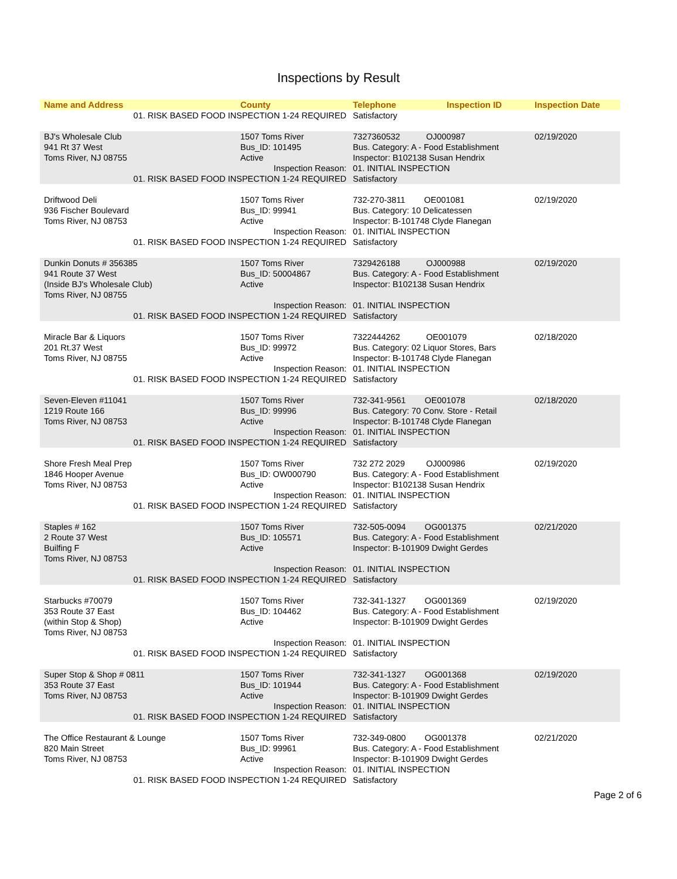Inspections by Result
| Name and Address | County | Telephone | Inspection ID | Inspection Date |
| --- | --- | --- | --- | --- |
| 01. RISK BASED FOOD INSPECTION 1-24 REQUIRED | | Satisfactory | | |
| BJ's Wholesale Club 941 Rt 37 West Toms River, NJ 08755 | 1507 Toms River Bus_ID: 101495 Active | 7327360532 OJ000987 Bus. Category: A - Food Establishment Inspector: B102138 Susan Hendrix | | 02/19/2020 |
| Inspection Reason: | | 01. INITIAL INSPECTION | | |
| 01. RISK BASED FOOD INSPECTION 1-24 REQUIRED | | Satisfactory | | |
| Driftwood Deli 936 Fischer Boulevard Toms River, NJ 08753 | 1507 Toms River Bus_ID: 99941 Active | 732-270-3811 OE001081 Bus. Category: 10 Delicatessen Inspector: B-101748 Clyde Flanegan | | 02/19/2020 |
| Inspection Reason: | | 01. INITIAL INSPECTION | | |
| 01. RISK BASED FOOD INSPECTION 1-24 REQUIRED | | Satisfactory | | |
| Dunkin Donuts # 356385 941 Route 37 West (Inside BJ's Wholesale Club) Toms River, NJ 08755 | 1507 Toms River Bus_ID: 50004867 Active | 7329426188 OJ000988 Bus. Category: A - Food Establishment Inspector: B102138 Susan Hendrix | | 02/19/2020 |
| Inspection Reason: | | 01. INITIAL INSPECTION | | |
| 01. RISK BASED FOOD INSPECTION 1-24 REQUIRED | | Satisfactory | | |
| Miracle Bar & Liquors 201 Rt.37 West Toms River, NJ 08755 | 1507 Toms River Bus_ID: 99972 Active | 7322444262 OE001079 Bus. Category: 02 Liquor Stores, Bars Inspector: B-101748 Clyde Flanegan | | 02/18/2020 |
| Inspection Reason: | | 01. INITIAL INSPECTION | | |
| 01. RISK BASED FOOD INSPECTION 1-24 REQUIRED | | Satisfactory | | |
| Seven-Eleven #11041 1219 Route 166 Toms River, NJ 08753 | 1507 Toms River Bus_ID: 99996 Active | 732-341-9561 OE001078 Bus. Category: 70 Conv. Store - Retail Inspector: B-101748 Clyde Flanegan | | 02/18/2020 |
| Inspection Reason: | | 01. INITIAL INSPECTION | | |
| 01. RISK BASED FOOD INSPECTION 1-24 REQUIRED | | Satisfactory | | |
| Shore Fresh Meal Prep 1846 Hooper Avenue Toms River, NJ 08753 | 1507 Toms River Bus_ID: OW000790 Active | 732 272 2029 OJ000986 Bus. Category: A - Food Establishment Inspector: B102138 Susan Hendrix | | 02/19/2020 |
| Inspection Reason: | | 01. INITIAL INSPECTION | | |
| 01. RISK BASED FOOD INSPECTION 1-24 REQUIRED | | Satisfactory | | |
| Staples # 162 2 Route 37 West Builfing F Toms River, NJ 08753 | 1507 Toms River Bus_ID: 105571 Active | 732-505-0094 OG001375 Bus. Category: A - Food Establishment Inspector: B-101909 Dwight Gerdes | | 02/21/2020 |
| Inspection Reason: | | 01. INITIAL INSPECTION | | |
| 01. RISK BASED FOOD INSPECTION 1-24 REQUIRED | | Satisfactory | | |
| Starbucks #70079 353 Route 37 East (within Stop & Shop) Toms River, NJ 08753 | 1507 Toms River Bus_ID: 104462 Active | 732-341-1327 OG001369 Bus. Category: A - Food Establishment Inspector: B-101909 Dwight Gerdes | | 02/19/2020 |
| Inspection Reason: | | 01. INITIAL INSPECTION | | |
| 01. RISK BASED FOOD INSPECTION 1-24 REQUIRED | | Satisfactory | | |
| Super Stop & Shop # 0811 353 Route 37 East Toms River, NJ 08753 | 1507 Toms River Bus_ID: 101944 Active | 732-341-1327 OG001368 Bus. Category: A - Food Establishment Inspector: B-101909 Dwight Gerdes | | 02/19/2020 |
| Inspection Reason: | | 01. INITIAL INSPECTION | | |
| 01. RISK BASED FOOD INSPECTION 1-24 REQUIRED | | Satisfactory | | |
| The Office Restaurant & Lounge 820 Main Street Toms River, NJ 08753 | 1507 Toms River Bus_ID: 99961 Active | 732-349-0800 OG001378 Bus. Category: A - Food Establishment Inspector: B-101909 Dwight Gerdes | | 02/21/2020 |
| Inspection Reason: | | 01. INITIAL INSPECTION | | |
| 01. RISK BASED FOOD INSPECTION 1-24 REQUIRED | | Satisfactory | | |
Page 2 of 6